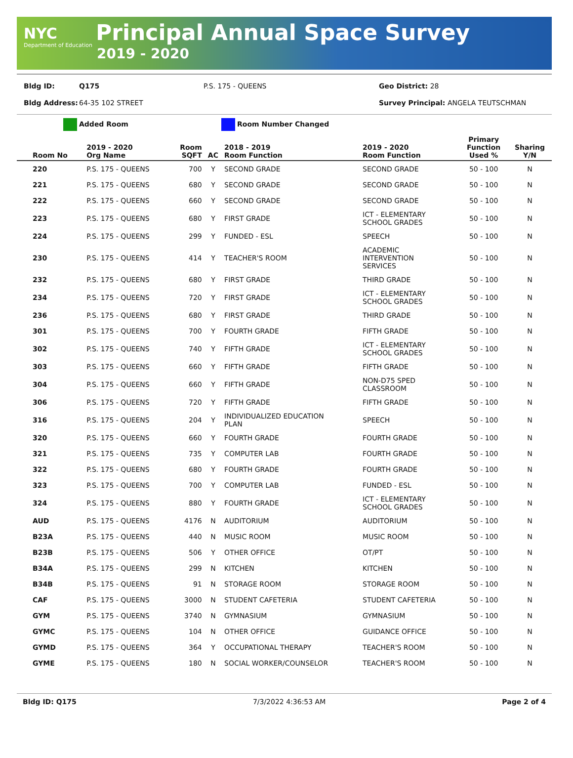NYC
Department of Education
Principal Annual Space Survey
2019 - 2020
Bldg ID: Q175 P.S. 175 - QUEENS Geo District: 28
Bldg Address: 64-35 102 STREET Survey Principal: ANGELA TEUTSCHMAN
Added Room Room Number Changed
| Room No | 2019 - 2020 Org Name | Room SQFT | AC | 2018 - 2019 Room Function | 2019 - 2020 Room Function | Primary Function Used % | Sharing Y/N |
| --- | --- | --- | --- | --- | --- | --- | --- |
| 220 | P.S. 175 - QUEENS | 700 | Y | SECOND GRADE | SECOND GRADE | 50 - 100 | N |
| 221 | P.S. 175 - QUEENS | 680 | Y | SECOND GRADE | SECOND GRADE | 50 - 100 | N |
| 222 | P.S. 175 - QUEENS | 660 | Y | SECOND GRADE | SECOND GRADE | 50 - 100 | N |
| 223 | P.S. 175 - QUEENS | 680 | Y | FIRST GRADE | ICT - ELEMENTARY SCHOOL GRADES | 50 - 100 | N |
| 224 | P.S. 175 - QUEENS | 299 | Y | FUNDED - ESL | SPEECH | 50 - 100 | N |
| 230 | P.S. 175 - QUEENS | 414 | Y | TEACHER'S ROOM | ACADEMIC INTERVENTION SERVICES | 50 - 100 | N |
| 232 | P.S. 175 - QUEENS | 680 | Y | FIRST GRADE | THIRD GRADE | 50 - 100 | N |
| 234 | P.S. 175 - QUEENS | 720 | Y | FIRST GRADE | ICT - ELEMENTARY SCHOOL GRADES | 50 - 100 | N |
| 236 | P.S. 175 - QUEENS | 680 | Y | FIRST GRADE | THIRD GRADE | 50 - 100 | N |
| 301 | P.S. 175 - QUEENS | 700 | Y | FOURTH GRADE | FIFTH GRADE | 50 - 100 | N |
| 302 | P.S. 175 - QUEENS | 740 | Y | FIFTH GRADE | ICT - ELEMENTARY SCHOOL GRADES | 50 - 100 | N |
| 303 | P.S. 175 - QUEENS | 660 | Y | FIFTH GRADE | FIFTH GRADE | 50 - 100 | N |
| 304 | P.S. 175 - QUEENS | 660 | Y | FIFTH GRADE | NON-D75 SPED CLASSROOM | 50 - 100 | N |
| 306 | P.S. 175 - QUEENS | 720 | Y | FIFTH GRADE | FIFTH GRADE | 50 - 100 | N |
| 316 | P.S. 175 - QUEENS | 204 | Y | INDIVIDUALIZED EDUCATION PLAN | SPEECH | 50 - 100 | N |
| 320 | P.S. 175 - QUEENS | 660 | Y | FOURTH GRADE | FOURTH GRADE | 50 - 100 | N |
| 321 | P.S. 175 - QUEENS | 735 | Y | COMPUTER LAB | FOURTH GRADE | 50 - 100 | N |
| 322 | P.S. 175 - QUEENS | 680 | Y | FOURTH GRADE | FOURTH GRADE | 50 - 100 | N |
| 323 | P.S. 175 - QUEENS | 700 | Y | COMPUTER LAB | FUNDED - ESL | 50 - 100 | N |
| 324 | P.S. 175 - QUEENS | 880 | Y | FOURTH GRADE | ICT - ELEMENTARY SCHOOL GRADES | 50 - 100 | N |
| AUD | P.S. 175 - QUEENS | 4176 | N | AUDITORIUM | AUDITORIUM | 50 - 100 | N |
| B23A | P.S. 175 - QUEENS | 440 | N | MUSIC ROOM | MUSIC ROOM | 50 - 100 | N |
| B23B | P.S. 175 - QUEENS | 506 | Y | OTHER OFFICE | OT/PT | 50 - 100 | N |
| B34A | P.S. 175 - QUEENS | 299 | N | KITCHEN | KITCHEN | 50 - 100 | N |
| B34B | P.S. 175 - QUEENS | 91 | N | STORAGE ROOM | STORAGE ROOM | 50 - 100 | N |
| CAF | P.S. 175 - QUEENS | 3000 | N | STUDENT CAFETERIA | STUDENT CAFETERIA | 50 - 100 | N |
| GYM | P.S. 175 - QUEENS | 3740 | N | GYMNASIUM | GYMNASIUM | 50 - 100 | N |
| GYMC | P.S. 175 - QUEENS | 104 | N | OTHER OFFICE | GUIDANCE OFFICE | 50 - 100 | N |
| GYMD | P.S. 175 - QUEENS | 364 | Y | OCCUPATIONAL THERAPY | TEACHER'S ROOM | 50 - 100 | N |
| GYME | P.S. 175 - QUEENS | 180 | N | SOCIAL WORKER/COUNSELOR | TEACHER'S ROOM | 50 - 100 | N |
Bldg ID: Q175 7/3/2022 4:36:53 AM Page 2 of 4